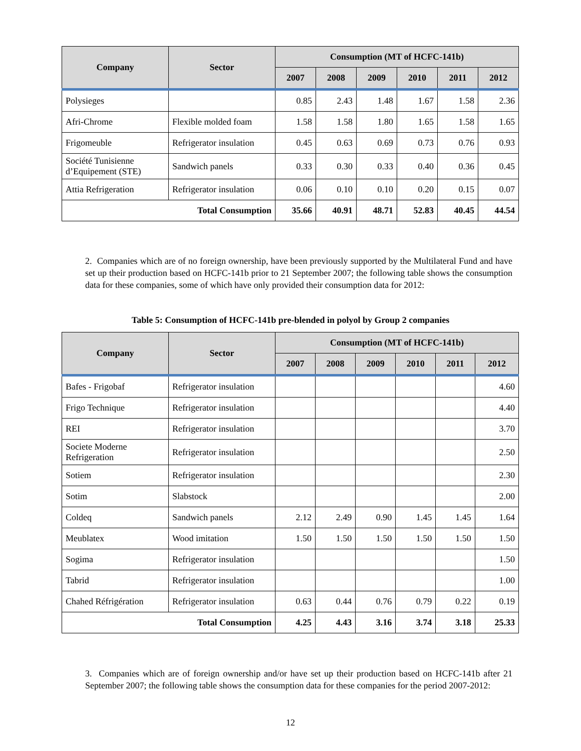| Company | Sector | Consumption (MT of HCFC-141b) | | | | | |
| --- | --- | --- | --- | --- | --- | --- | --- |
| | | 2007 | 2008 | 2009 | 2010 | 2011 | 2012 |
| Polysieges | | 0.85 | 2.43 | 1.48 | 1.67 | 1.58 | 2.36 |
| Afri-Chrome | Flexible molded foam | 1.58 | 1.58 | 1.80 | 1.65 | 1.58 | 1.65 |
| Frigomeuble | Refrigerator insulation | 0.45 | 0.63 | 0.69 | 0.73 | 0.76 | 0.93 |
| Société Tunisienne d’Equipement (STE) | Sandwich panels | 0.33 | 0.30 | 0.33 | 0.40 | 0.36 | 0.45 |
| Attia Refrigeration | Refrigerator insulation | 0.06 | 0.10 | 0.10 | 0.20 | 0.15 | 0.07 |
| Total Consumption | | 35.66 | 40.91 | 48.71 | 52.83 | 40.45 | 44.54 |
2. Companies which are of no foreign ownership, have been previously supported by the Multilateral Fund and have set up their production based on HCFC-141b prior to 21 September 2007; the following table shows the consumption data for these companies, some of which have only provided their consumption data for 2012:
Table 5: Consumption of HCFC-141b pre-blended in polyol by Group 2 companies
| Company | Sector | Consumption (MT of HCFC-141b) | | | | | |
| --- | --- | --- | --- | --- | --- | --- | --- |
| | | 2007 | 2008 | 2009 | 2010 | 2011 | 2012 |
| Bafes - Frigobaf | Refrigerator insulation | | | | | | 4.60 |
| Frigo Technique | Refrigerator insulation | | | | | | 4.40 |
| REI | Refrigerator insulation | | | | | | 3.70 |
| Societe Moderne Refrigeration | Refrigerator insulation | | | | | | 2.50 |
| Sotiem | Refrigerator insulation | | | | | | 2.30 |
| Sotim | Slabstock | | | | | | 2.00 |
| Coldeq | Sandwich panels | 2.12 | 2.49 | 0.90 | 1.45 | 1.45 | 1.64 |
| Meublatex | Wood imitation | 1.50 | 1.50 | 1.50 | 1.50 | 1.50 | 1.50 |
| Sogima | Refrigerator insulation | | | | | | 1.50 |
| Tabrid | Refrigerator insulation | | | | | | 1.00 |
| Chahed Réfrigération | Refrigerator insulation | 0.63 | 0.44 | 0.76 | 0.79 | 0.22 | 0.19 |
| Total Consumption | | 4.25 | 4.43 | 3.16 | 3.74 | 3.18 | 25.33 |
3. Companies which are of foreign ownership and/or have set up their production based on HCFC-141b after 21 September 2007; the following table shows the consumption data for these companies for the period 2007-2012:
12